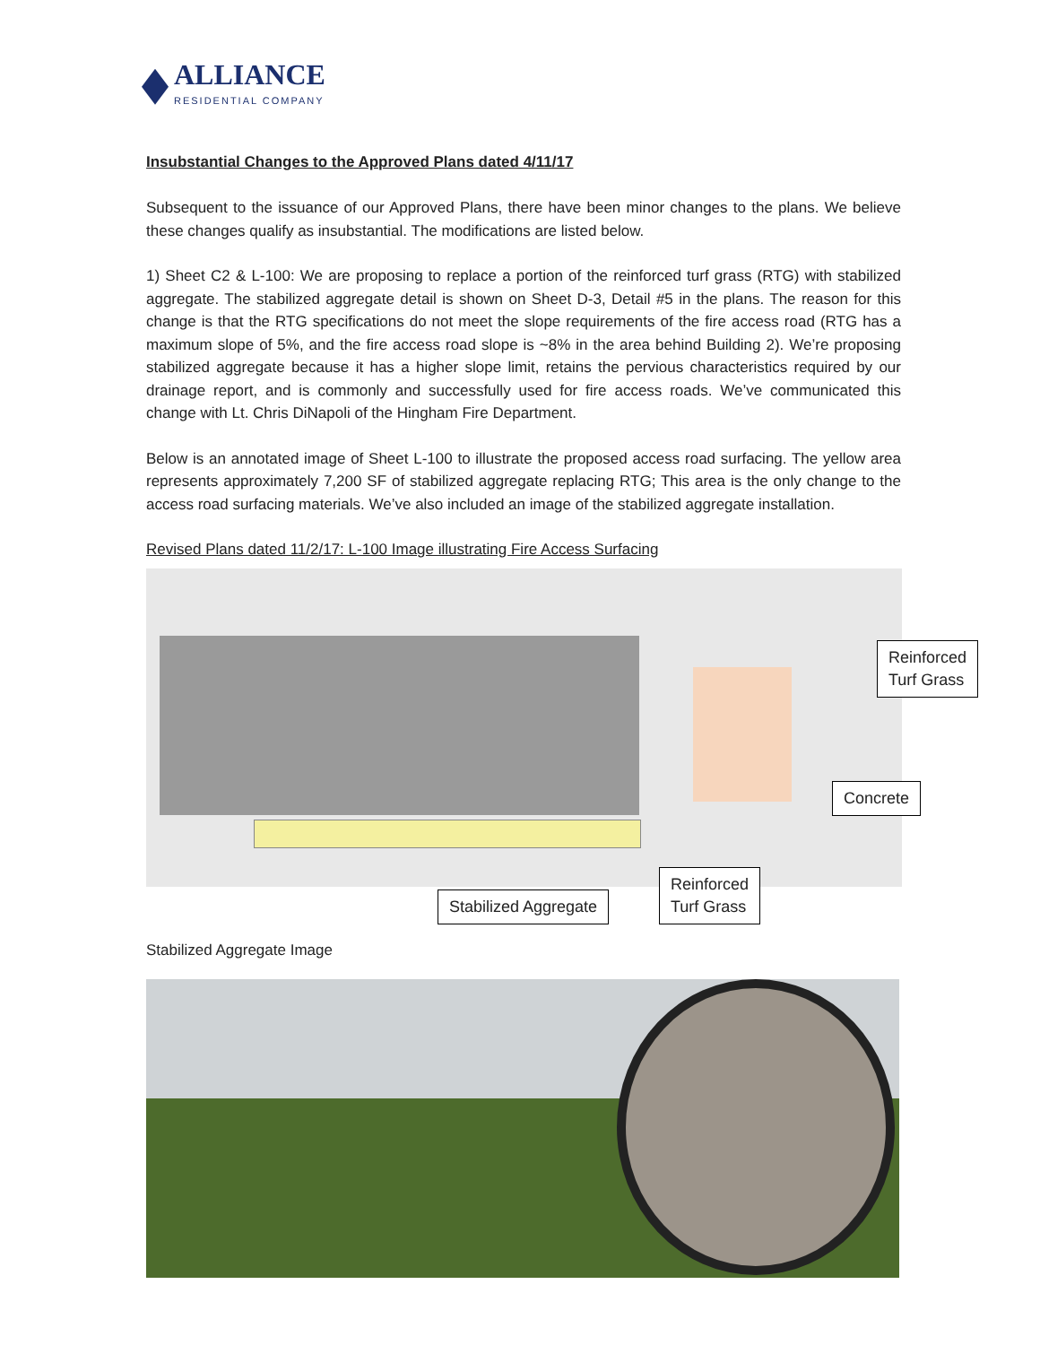ALLIANCE
RESIDENTIAL COMPANY
Insubstantial Changes to the Approved Plans dated 4/11/17
Subsequent to the issuance of our Approved Plans, there have been minor changes to the plans. We believe these changes qualify as insubstantial. The modifications are listed below.
1) Sheet C2 & L-100: We are proposing to replace a portion of the reinforced turf grass (RTG) with stabilized aggregate. The stabilized aggregate detail is shown on Sheet D-3, Detail #5 in the plans. The reason for this change is that the RTG specifications do not meet the slope requirements of the fire access road (RTG has a maximum slope of 5%, and the fire access road slope is ~8% in the area behind Building 2). We’re proposing stabilized aggregate because it has a higher slope limit, retains the pervious characteristics required by our drainage report, and is commonly and successfully used for fire access roads. We’ve communicated this change with Lt. Chris DiNapoli of the Hingham Fire Department.
Below is an annotated image of Sheet L-100 to illustrate the proposed access road surfacing. The yellow area represents approximately 7,200 SF of stabilized aggregate replacing RTG; This area is the only change to the access road surfacing materials. We’ve also included an image of the stabilized aggregate installation.
Revised Plans dated 11/2/17: L-100 Image illustrating Fire Access Surfacing
Reinforced
Turf Grass
Concrete
Stabilized Aggregate
Reinforced
Turf Grass
Stabilized Aggregate Image